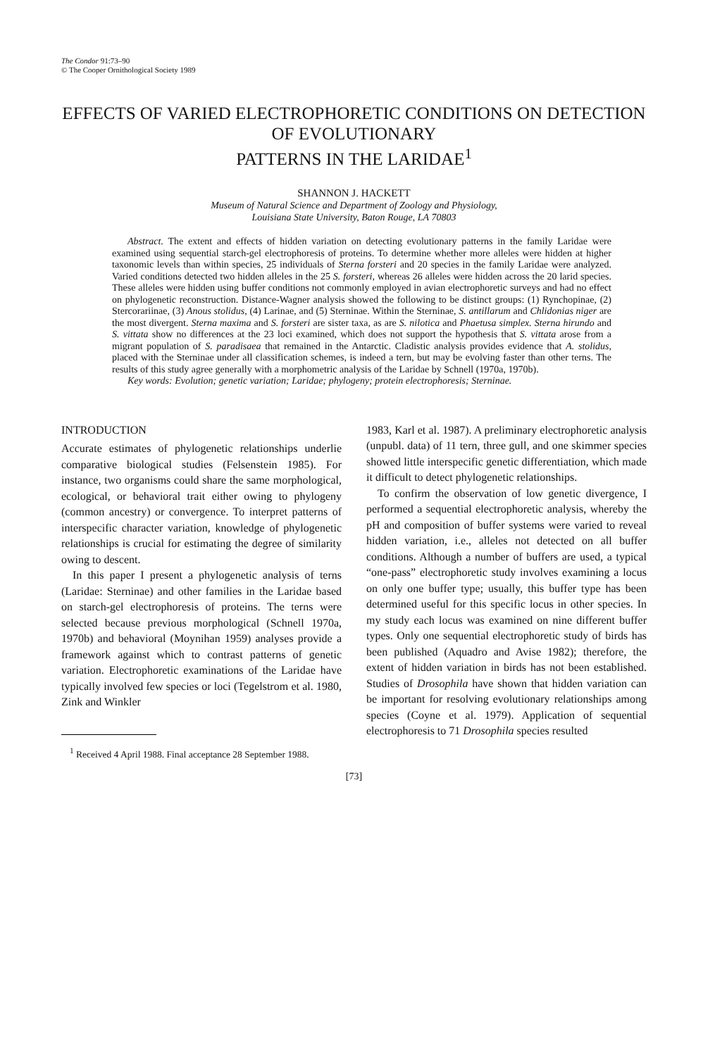The Condor 91:73–90
© The Cooper Ornithological Society 1989
EFFECTS OF VARIED ELECTROPHORETIC CONDITIONS ON DETECTION OF EVOLUTIONARY
PATTERNS IN THE LARIDAE<sup>1</sup>
SHANNON J. HACKETT
Museum of Natural Science and Department of Zoology and Physiology,
Louisiana State University, Baton Rouge, LA 70803
Abstract. The extent and effects of hidden variation on detecting evolutionary patterns in the family Laridae were examined using sequential starch-gel electrophoresis of proteins. To determine whether more alleles were hidden at higher taxonomic levels than within species, 25 individuals of Sterna forsteri and 20 species in the family Laridae were analyzed. Varied conditions detected two hidden alleles in the 25 S. forsteri, whereas 26 alleles were hidden across the 20 larid species. These alleles were hidden using buffer conditions not commonly employed in avian electrophoretic surveys and had no effect on phylogenetic reconstruction. Distance-Wagner analysis showed the following to be distinct groups: (1) Rynchopinae, (2) Stercorariinae, (3) Anous stolidus, (4) Larinae, and (5) Sterninae. Within the Sterninae, S. antillarum and Chlidonias niger are the most divergent. Sterna maxima and S. forsteri are sister taxa, as are S. nilotica and Phaetusa simplex. Sterna hirundo and S. vittata show no differences at the 23 loci examined, which does not support the hypothesis that S. vittata arose from a migrant population of S. paradisaea that remained in the Antarctic. Cladistic analysis provides evidence that A. stolidus, placed with the Sterninae under all classification schemes, is indeed a tern, but may be evolving faster than other terns. The results of this study agree generally with a morphometric analysis of the Laridae by Schnell (1970a, 1970b).
Key words: Evolution; genetic variation; Laridae; phylogeny; protein electrophoresis; Sterninae.
INTRODUCTION
Accurate estimates of phylogenetic relationships underlie comparative biological studies (Felsenstein 1985). For instance, two organisms could share the same morphological, ecological, or behavioral trait either owing to phylogeny (common ancestry) or convergence. To interpret patterns of interspecific character variation, knowledge of phylogenetic relationships is crucial for estimating the degree of similarity owing to descent.
In this paper I present a phylogenetic analysis of terns (Laridae: Sterninae) and other families in the Laridae based on starch-gel electrophoresis of proteins. The terns were selected because previous morphological (Schnell 1970a, 1970b) and behavioral (Moynihan 1959) analyses provide a framework against which to contrast patterns of genetic variation. Electrophoretic examinations of the Laridae have typically involved few species or loci (Tegelstrom et al. 1980, Zink and Winkler
<sup>1</sup> Received 4 April 1988. Final acceptance 28 September 1988.
1983, Karl et al. 1987). A preliminary electrophoretic analysis (unpubl. data) of 11 tern, three gull, and one skimmer species showed little interspecific genetic differentiation, which made it difficult to detect phylogenetic relationships.
To confirm the observation of low genetic divergence, I performed a sequential electrophoretic analysis, whereby the pH and composition of buffer systems were varied to reveal hidden variation, i.e., alleles not detected on all buffer conditions. Although a number of buffers are used, a typical “one-pass” electrophoretic study involves examining a locus on only one buffer type; usually, this buffer type has been determined useful for this specific locus in other species. In my study each locus was examined on nine different buffer types. Only one sequential electrophoretic study of birds has been published (Aquadro and Avise 1982); therefore, the extent of hidden variation in birds has not been established. Studies of Drosophila have shown that hidden variation can be important for resolving evolutionary relationships among species (Coyne et al. 1979). Application of sequential electrophoresis to 71 Drosophila species resulted
[73]